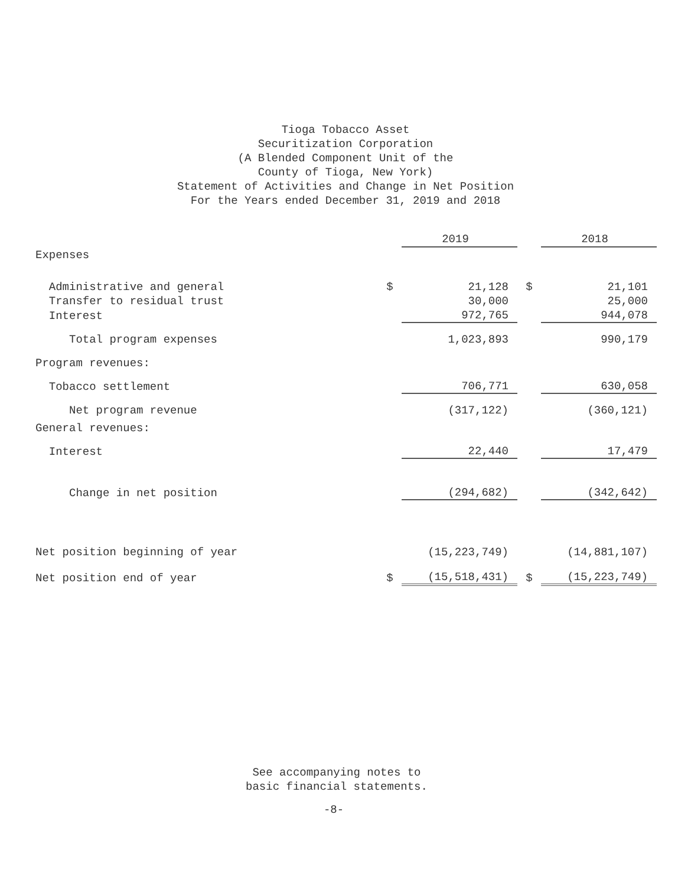Tioga Tobacco Asset
Securitization Corporation
(A Blended Component Unit of the
County of Tioga, New York)
Statement of Activities and Change in Net Position
For the Years ended December 31, 2019 and 2018
| | | 2019 | | 2018 |
| Expenses | | | | |
| Administrative and general | $ | 21,128 | $ | 21,101 |
| Transfer to residual trust | | 30,000 | | 25,000 |
| Interest | | 972,765 | | 944,078 |
| Total program expenses | | 1,023,893 | | 990,179 |
| Program revenues: | | | | |
| Tobacco settlement | | 706,771 | | 630,058 |
| Net program revenue | | (317,122) | | (360,121) |
| General revenues: | | | | |
| Interest | | 22,440 | | 17,479 |
| Change in net position | | (294,682) | | (342,642) |
| Net position beginning of year | | (15,223,749) | | (14,881,107) |
| Net position end of year | $ | (15,518,431) | $ | (15,223,749) |
See accompanying notes to
basic financial statements.
-8-